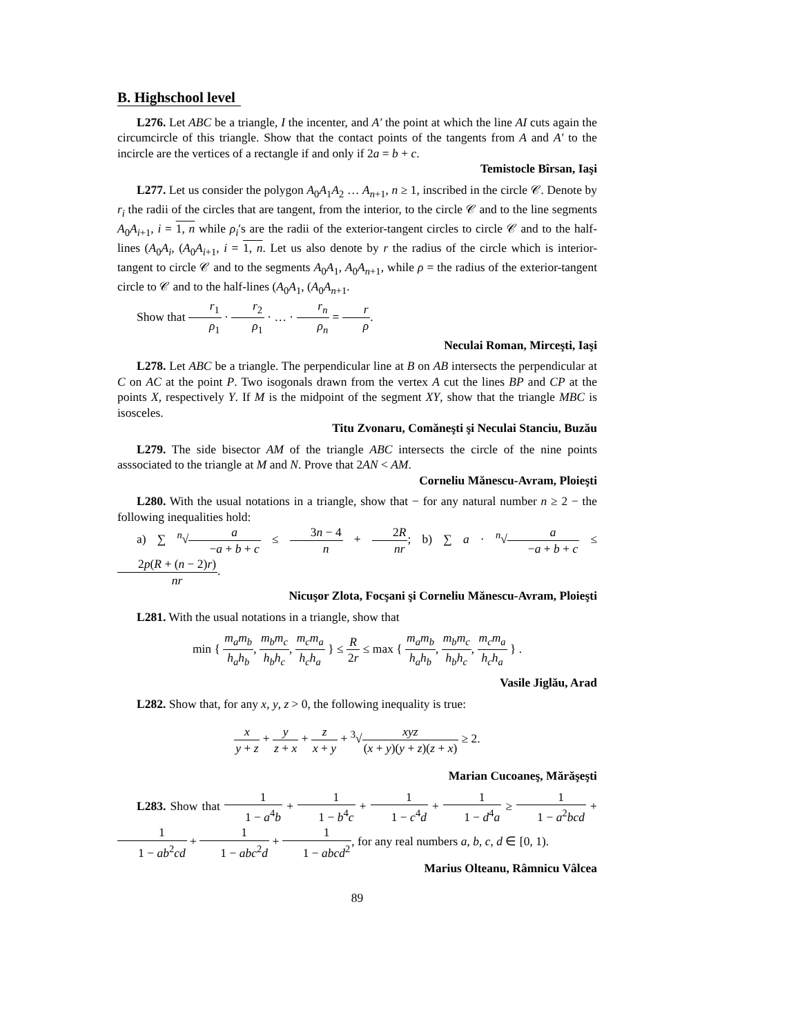B. Highschool level
L276. Let ABC be a triangle, I the incenter, and A′ the point at which the line AI cuts again the circumcircle of this triangle. Show that the contact points of the tangents from A and A′ to the incircle are the vertices of a rectangle if and only if 2a = b + c.
Temistocle Bîrsan, Iaşi
L277. Let us consider the polygon A<sub>0</sub>A<sub>1</sub>A<sub>2</sub> … A<sub>n+1</sub>, n ≥ 1, inscribed in the circle 𝒞. Denote by r<sub>i</sub> the radii of the circles that are tangent, from the interior, to the circle 𝒞 and to the line segments A<sub>0</sub>A<sub>i+1</sub>, i = 1, n while ρ<sub>i</sub>′s are the radii of the exterior-tangent circles to circle 𝒞 and to the half-lines (A<sub>0</sub>A<sub>i</sub>, (A<sub>0</sub>A<sub>i+1</sub>, i = 1, n. Let us also denote by r the radius of the circle which is interior-tangent to circle 𝒞 and to the segments A<sub>0</sub>A<sub>1</sub>, A<sub>0</sub>A<sub>n+1</sub>, while ρ = the radius of the exterior-tangent circle to 𝒞 and to the half-lines (A<sub>0</sub>A<sub>1</sub>, (A<sub>0</sub>A<sub>n+1</sub>.
Show that r<sub>1</sub> ρ<sub>1</sub> · r<sub>2</sub> ρ<sub>1</sub> · … · r<sub>n</sub> ρ<sub>n</sub> = r ρ.
Neculai Roman, Mirceşti, Iaşi
L278. Let ABC be a triangle. The perpendicular line at B on AB intersects the perpendicular at C on AC at the point P. Two isogonals drawn from the vertex A cut the lines BP and CP at the points X, respectively Y. If M is the midpoint of the segment XY, show that the triangle MBC is isosceles.
Titu Zvonaru, Comăneşti şi Neculai Stanciu, Buzău
L279. The side bisector AM of the triangle ABC intersects the circle of the nine points asssociated to the triangle at M and N. Prove that 2AN < AM.
Corneliu Mănescu-Avram, Ploieşti
L280. With the usual notations in a triangle, show that − for any natural number n ≥ 2 − the following inequalities hold:
a) ∑ <sup>n</sup>√a −a + b + c ≤ 3n − 4 n + 2R nr; b) ∑ a · <sup>n</sup>√a −a + b + c ≤ 2p(R + (n − 2)r) nr.
Nicuşor Zlota, Focşani şi Corneliu Mănescu-Avram, Ploieşti
L281. With the usual notations in a triangle, show that
min { m<sub>a</sub>m<sub>b</sub> h<sub>a</sub>h<sub>b</sub>, m<sub>b</sub>m<sub>c</sub> h<sub>b</sub>h<sub>c</sub>, m<sub>c</sub>m<sub>a</sub> h<sub>c</sub>h<sub>a</sub> } ≤ R 2r ≤ max { m<sub>a</sub>m<sub>b</sub> h<sub>a</sub>h<sub>b</sub>, m<sub>b</sub>m<sub>c</sub> h<sub>b</sub>h<sub>c</sub>, m<sub>c</sub>m<sub>a</sub> h<sub>c</sub>h<sub>a</sub> } .
Vasile Jiglău, Arad
L282. Show that, for any x, y, z > 0, the following inequality is true:
x y + z + y z + x + z x + y + <sup>3</sup>√xyz (x + y)(y + z)(z + x) ≥ 2.
Marian Cucoaneş, Mărăşeşti
L283. Show that 1 1 − a<sup>4</sup>b + 1 1 − b<sup>4</sup>c + 1 1 − c<sup>4</sup>d + 1 1 − d<sup>4</sup>a ≥ 1 1 − a<sup>2</sup>bcd + 1 1 − ab<sup>2</sup>cd + 1 1 − abc<sup>2</sup>d + 1 1 − abcd<sup>2</sup>, for any real numbers a, b, c, d ∈ [0, 1).
Marius Olteanu, Râmnicu Vâlcea
89